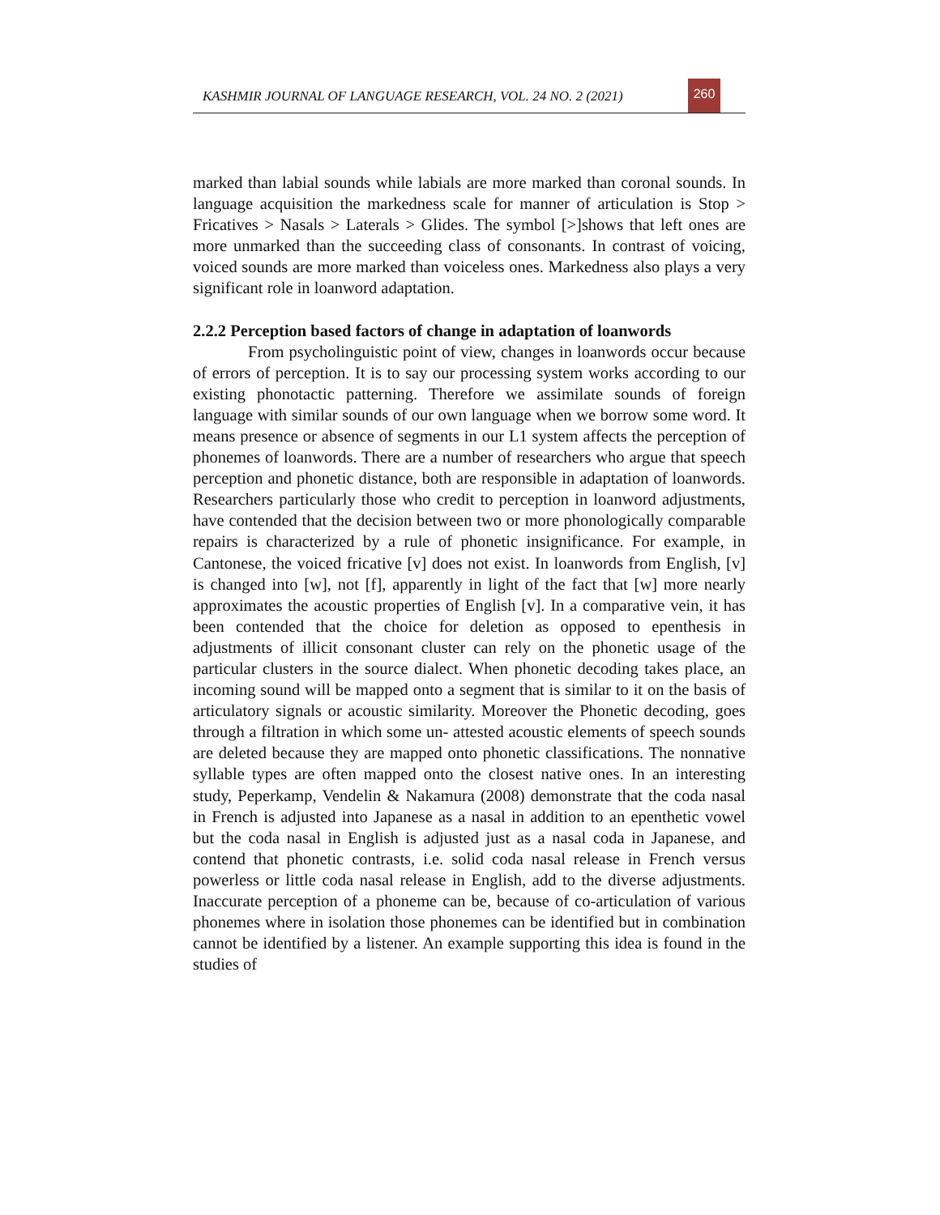KASHMIR JOURNAL OF LANGUAGE RESEARCH, VOL. 24 NO. 2 (2021) 260
marked than labial sounds while labials are more marked than coronal sounds. In language acquisition the markedness scale for manner of articulation is Stop > Fricatives > Nasals > Laterals > Glides. The symbol [>]shows that left ones are more unmarked than the succeeding class of consonants. In contrast of voicing, voiced sounds are more marked than voiceless ones. Markedness also plays a very significant role in loanword adaptation.
2.2.2 Perception based factors of change in adaptation of loanwords
From psycholinguistic point of view, changes in loanwords occur because of errors of perception. It is to say our processing system works according to our existing phonotactic patterning. Therefore we assimilate sounds of foreign language with similar sounds of our own language when we borrow some word. It means presence or absence of segments in our L1 system affects the perception of phonemes of loanwords. There are a number of researchers who argue that speech perception and phonetic distance, both are responsible in adaptation of loanwords. Researchers particularly those who credit to perception in loanword adjustments, have contended that the decision between two or more phonologically comparable repairs is characterized by a rule of phonetic insignificance. For example, in Cantonese, the voiced fricative [v] does not exist. In loanwords from English, [v] is changed into [w], not [f], apparently in light of the fact that [w] more nearly approximates the acoustic properties of English [v]. In a comparative vein, it has been contended that the choice for deletion as opposed to epenthesis in adjustments of illicit consonant cluster can rely on the phonetic usage of the particular clusters in the source dialect. When phonetic decoding takes place, an incoming sound will be mapped onto a segment that is similar to it on the basis of articulatory signals or acoustic similarity. Moreover the Phonetic decoding, goes through a filtration in which some un- attested acoustic elements of speech sounds are deleted because they are mapped onto phonetic classifications. The nonnative syllable types are often mapped onto the closest native ones. In an interesting study, Peperkamp, Vendelin & Nakamura (2008) demonstrate that the coda nasal in French is adjusted into Japanese as a nasal in addition to an epenthetic vowel but the coda nasal in English is adjusted just as a nasal coda in Japanese, and contend that phonetic contrasts, i.e. solid coda nasal release in French versus powerless or little coda nasal release in English, add to the diverse adjustments. Inaccurate perception of a phoneme can be, because of co-articulation of various phonemes where in isolation those phonemes can be identified but in combination cannot be identified by a listener. An example supporting this idea is found in the studies of